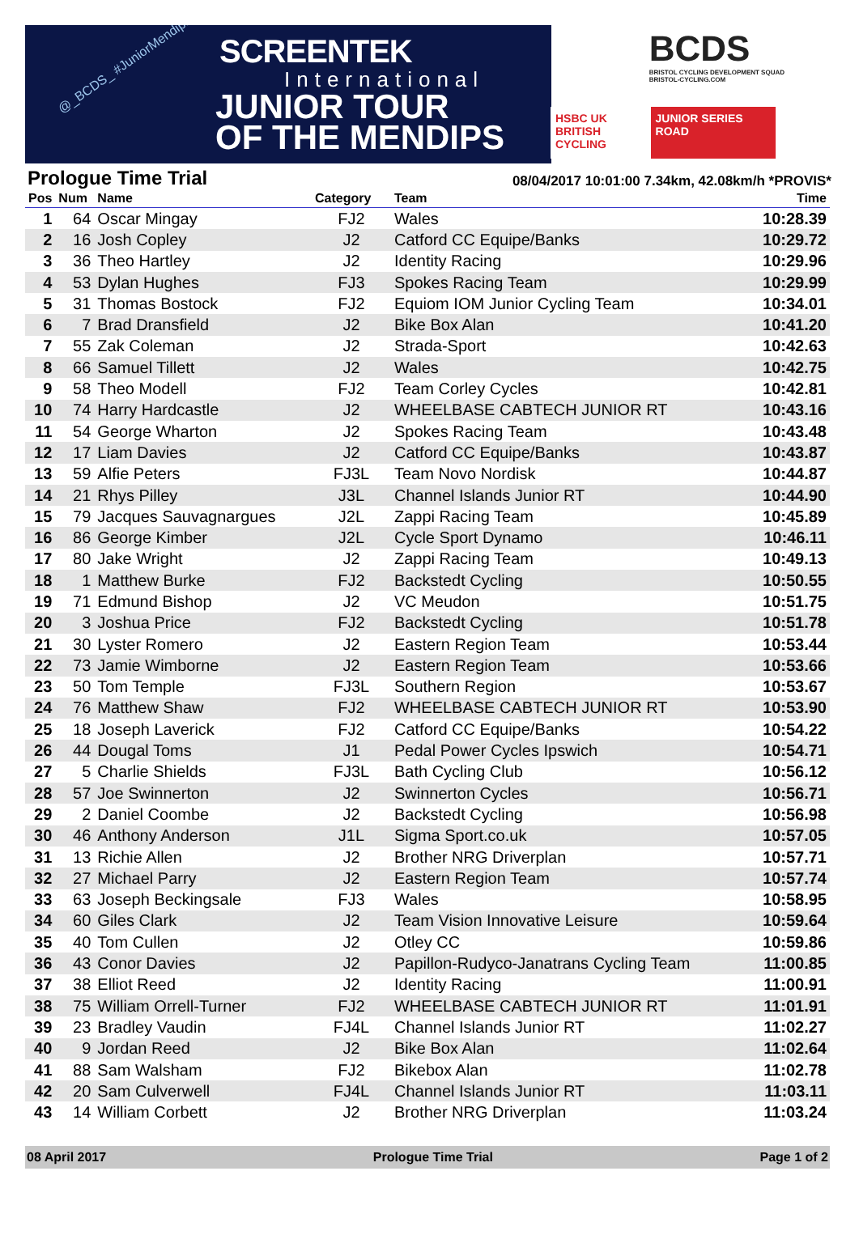@_BCDS_ #JuniorMendips SCREENTEK
International
JUNIOR TOUR
OF THE MENDIPS
BCDS
BRISTOL CYCLING DEVELOPMENT SQUAD
BRISTOL-CYCLING.COM
HSBC UK BRITISH CYCLING
JUNIOR SERIES ROAD
Prologue Time Trial
08/04/2017 10:01:00 7.34km, 42.08km/h *PROVIS*
| Pos | Num | Name | Category | Team | Time |
| --- | --- | --- | --- | --- | --- |
| 1 | 64 | Oscar Mingay | FJ2 | Wales | 10:28.39 |
| 2 | 16 | Josh Copley | J2 | Catford CC Equipe/Banks | 10:29.72 |
| 3 | 36 | Theo Hartley | J2 | Identity Racing | 10:29.96 |
| 4 | 53 | Dylan Hughes | FJ3 | Spokes Racing Team | 10:29.99 |
| 5 | 31 | Thomas Bostock | FJ2 | Equiom IOM Junior Cycling Team | 10:34.01 |
| 6 | 7 | Brad Dransfield | J2 | Bike Box Alan | 10:41.20 |
| 7 | 55 | Zak Coleman | J2 | Strada-Sport | 10:42.63 |
| 8 | 66 | Samuel Tillett | J2 | Wales | 10:42.75 |
| 9 | 58 | Theo Modell | FJ2 | Team Corley Cycles | 10:42.81 |
| 10 | 74 | Harry Hardcastle | J2 | WHEELBASE CABTECH JUNIOR RT | 10:43.16 |
| 11 | 54 | George Wharton | J2 | Spokes Racing Team | 10:43.48 |
| 12 | 17 | Liam Davies | J2 | Catford CC Equipe/Banks | 10:43.87 |
| 13 | 59 | Alfie Peters | FJ3L | Team Novo Nordisk | 10:44.87 |
| 14 | 21 | Rhys Pilley | J3L | Channel Islands Junior RT | 10:44.90 |
| 15 | 79 | Jacques Sauvagnargues | J2L | Zappi Racing Team | 10:45.89 |
| 16 | 86 | George Kimber | J2L | Cycle Sport Dynamo | 10:46.11 |
| 17 | 80 | Jake Wright | J2 | Zappi Racing Team | 10:49.13 |
| 18 | 1 | Matthew Burke | FJ2 | Backstedt Cycling | 10:50.55 |
| 19 | 71 | Edmund Bishop | J2 | VC Meudon | 10:51.75 |
| 20 | 3 | Joshua Price | FJ2 | Backstedt Cycling | 10:51.78 |
| 21 | 30 | Lyster Romero | J2 | Eastern Region Team | 10:53.44 |
| 22 | 73 | Jamie Wimborne | J2 | Eastern Region Team | 10:53.66 |
| 23 | 50 | Tom Temple | FJ3L | Southern Region | 10:53.67 |
| 24 | 76 | Matthew Shaw | FJ2 | WHEELBASE CABTECH JUNIOR RT | 10:53.90 |
| 25 | 18 | Joseph Laverick | FJ2 | Catford CC Equipe/Banks | 10:54.22 |
| 26 | 44 | Dougal Toms | J1 | Pedal Power Cycles Ipswich | 10:54.71 |
| 27 | 5 | Charlie Shields | FJ3L | Bath Cycling Club | 10:56.12 |
| 28 | 57 | Joe Swinnerton | J2 | Swinnerton Cycles | 10:56.71 |
| 29 | 2 | Daniel Coombe | J2 | Backstedt Cycling | 10:56.98 |
| 30 | 46 | Anthony Anderson | J1L | Sigma Sport.co.uk | 10:57.05 |
| 31 | 13 | Richie Allen | J2 | Brother NRG Driverplan | 10:57.71 |
| 32 | 27 | Michael Parry | J2 | Eastern Region Team | 10:57.74 |
| 33 | 63 | Joseph Beckingsale | FJ3 | Wales | 10:58.95 |
| 34 | 60 | Giles Clark | J2 | Team Vision Innovative Leisure | 10:59.64 |
| 35 | 40 | Tom Cullen | J2 | Otley CC | 10:59.86 |
| 36 | 43 | Conor Davies | J2 | Papillon-Rudyco-Janatrans Cycling Team | 11:00.85 |
| 37 | 38 | Elliot Reed | J2 | Identity Racing | 11:00.91 |
| 38 | 75 | William Orrell-Turner | FJ2 | WHEELBASE CABTECH JUNIOR RT | 11:01.91 |
| 39 | 23 | Bradley Vaudin | FJ4L | Channel Islands Junior RT | 11:02.27 |
| 40 | 9 | Jordan Reed | J2 | Bike Box Alan | 11:02.64 |
| 41 | 88 | Sam Walsham | FJ2 | Bikebox Alan | 11:02.78 |
| 42 | 20 | Sam Culverwell | FJ4L | Channel Islands Junior RT | 11:03.11 |
| 43 | 14 | William Corbett | J2 | Brother NRG Driverplan | 11:03.24 |
08 April 2017 Prologue Time Trial Page 1 of 2